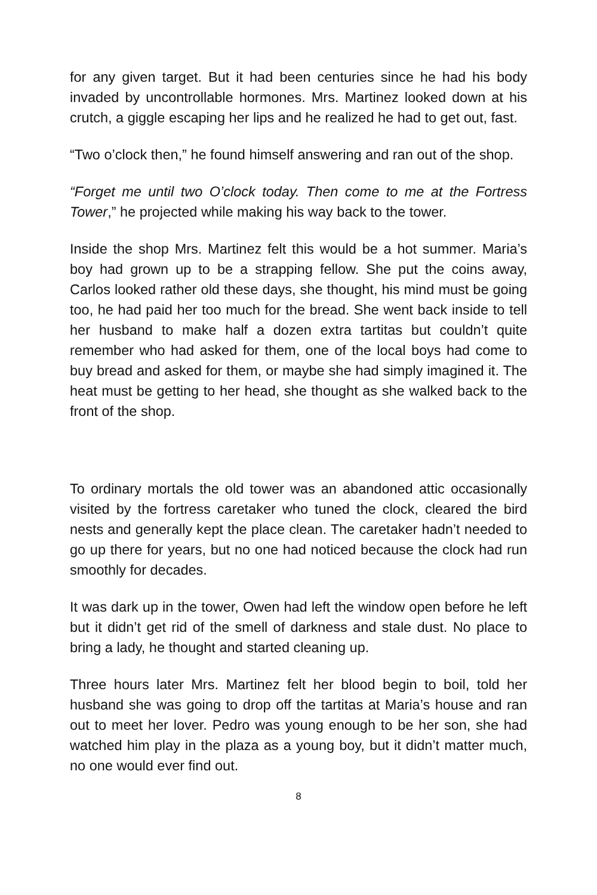for any given target. But it had been centuries since he had his body invaded by uncontrollable hormones. Mrs. Martinez looked down at his crutch, a giggle escaping her lips and he realized he had to get out, fast.
“Two o’clock then,” he found himself answering and ran out of the shop.
“Forget me until two O’clock today. Then come to me at the Fortress Tower,” he projected while making his way back to the tower.
Inside the shop Mrs. Martinez felt this would be a hot summer. Maria’s boy had grown up to be a strapping fellow. She put the coins away, Carlos looked rather old these days, she thought, his mind must be going too, he had paid her too much for the bread. She went back inside to tell her husband to make half a dozen extra tartitas but couldn’t quite remember who had asked for them, one of the local boys had come to buy bread and asked for them, or maybe she had simply imagined it. The heat must be getting to her head, she thought as she walked back to the front of the shop.
To ordinary mortals the old tower was an abandoned attic occasionally visited by the fortress caretaker who tuned the clock, cleared the bird nests and generally kept the place clean. The caretaker hadn’t needed to go up there for years, but no one had noticed because the clock had run smoothly for decades.
It was dark up in the tower, Owen had left the window open before he left but it didn’t get rid of the smell of darkness and stale dust. No place to bring a lady, he thought and started cleaning up.
Three hours later Mrs. Martinez felt her blood begin to boil, told her husband she was going to drop off the tartitas at Maria’s house and ran out to meet her lover. Pedro was young enough to be her son, she had watched him play in the plaza as a young boy, but it didn’t matter much, no one would ever find out.
8